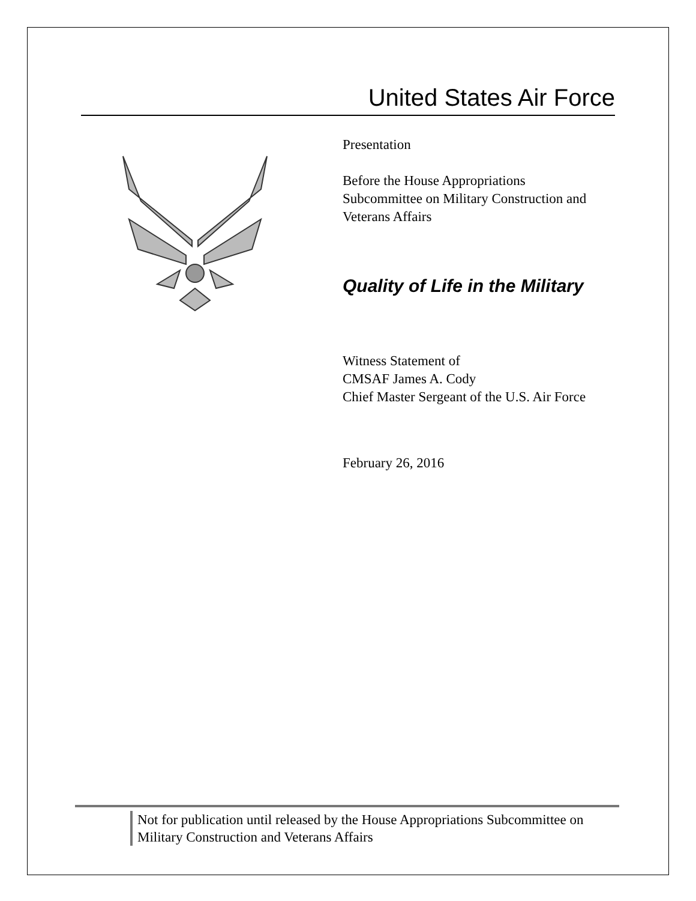United States Air Force
Presentation
Before the House Appropriations Subcommittee on Military Construction and Veterans Affairs
Quality of Life in the Military
Witness Statement of
CMSAF James A. Cody
Chief Master Sergeant of the U.S. Air Force
February 26, 2016
Not for publication until released by the House Appropriations Subcommittee on Military Construction and Veterans Affairs